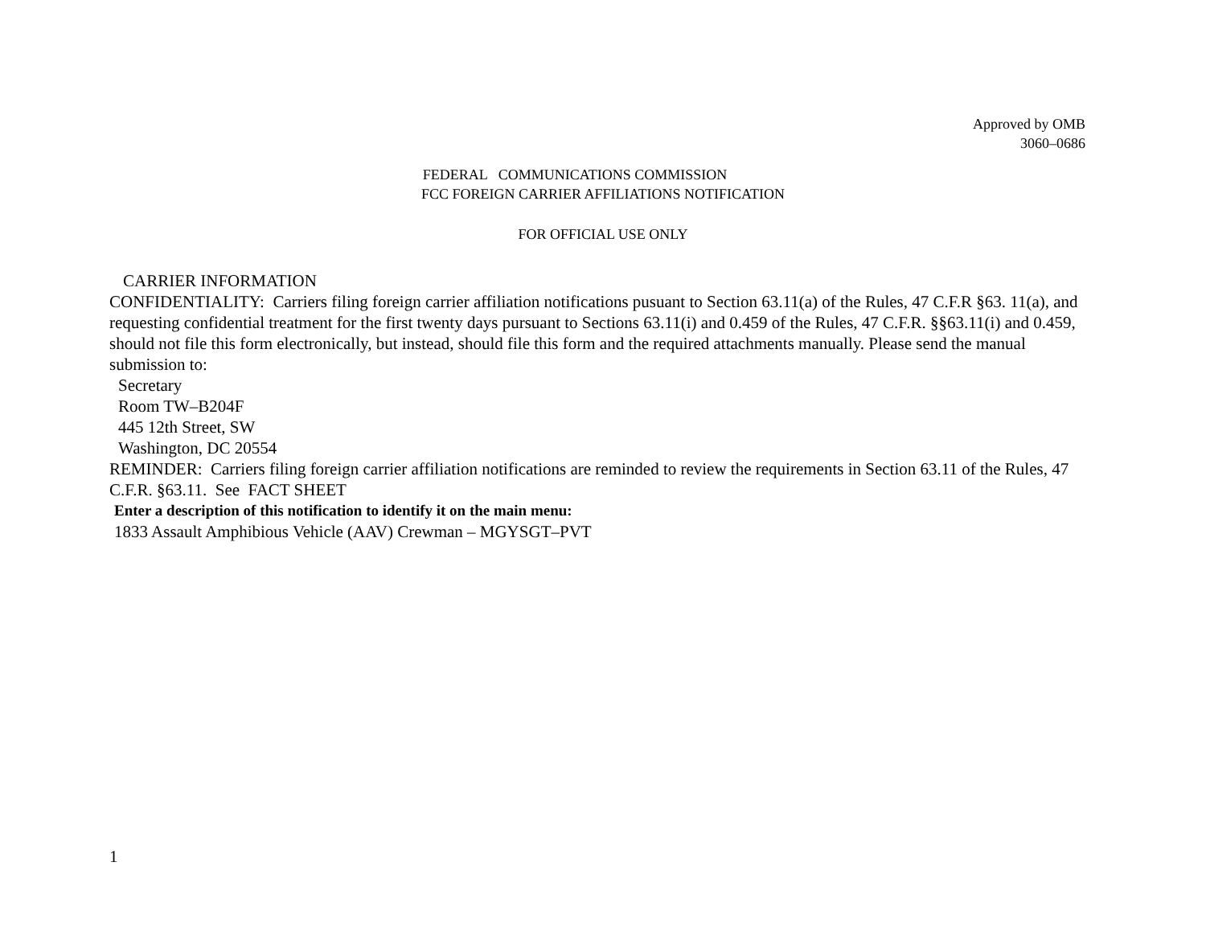Approved by OMB
3060–0686
FEDERAL COMMUNICATIONS COMMISSION
FCC FOREIGN CARRIER AFFILIATIONS NOTIFICATION
FOR OFFICIAL USE ONLY
CARRIER INFORMATION
CONFIDENTIALITY: Carriers filing foreign carrier affiliation notifications pusuant to Section 63.11(a) of the Rules, 47 C.F.R §63. 11(a), and requesting confidential treatment for the first twenty days pursuant to Sections 63.11(i) and 0.459 of the Rules, 47 C.F.R. §§63.11(i) and 0.459, should not file this form electronically, but instead, should file this form and the required attachments manually. Please send the manual submission to:
Secretary
Room TW–B204F
445 12th Street, SW
Washington, DC 20554
REMINDER: Carriers filing foreign carrier affiliation notifications are reminded to review the requirements in Section 63.11 of the Rules, 47 C.F.R. §63.11. See FACT SHEET
Enter a description of this notification to identify it on the main menu:
1833 Assault Amphibious Vehicle (AAV) Crewman – MGYSGT–PVT
1